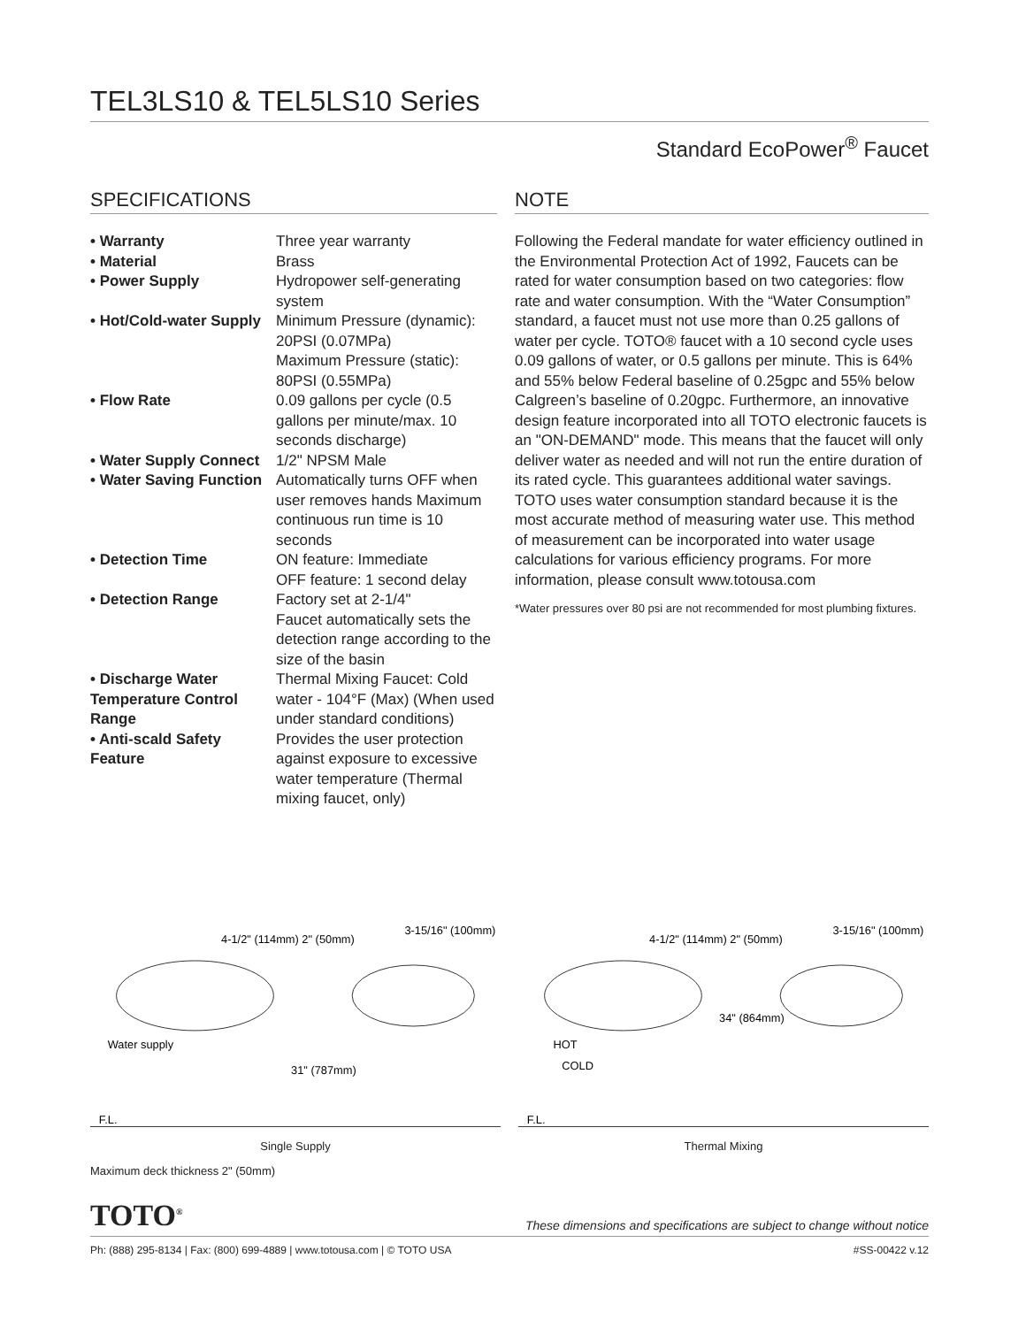TEL3LS10 & TEL5LS10 Series
Standard EcoPower<sup>®</sup> Faucet
SPECIFICATIONS
| • Warranty | Three year warranty |
| • Material | Brass |
| • Power Supply | Hydropower self-generating system |
| • Hot/Cold-water Supply | Minimum Pressure (dynamic): 20PSI (0.07MPa) Maximum Pressure (static): 80PSI (0.55MPa) |
| • Flow Rate | 0.09 gallons per cycle (0.5 gallons per minute/max. 10 seconds discharge) |
| • Water Supply Connect | 1/2" NPSM Male |
| • Water Saving Function | Automatically turns OFF when user removes hands Maximum continuous run time is 10 seconds |
| • Detection Time | ON feature: Immediate OFF feature: 1 second delay |
| • Detection Range | Factory set at 2-1/4" Faucet automatically sets the detection range according to the size of the basin |
| • Discharge Water Temperature Control Range | Thermal Mixing Faucet: Cold water - 104°F (Max) (When used under standard conditions) |
| • Anti-scald Safety Feature | Provides the user protection against exposure to excessive water temperature (Thermal mixing faucet, only) |
NOTE
Following the Federal mandate for water efficiency outlined in the Environmental Protection Act of 1992, Faucets can be rated for water consumption based on two categories: flow rate and water consumption. With the “Water Consumption” standard, a faucet must not use more than 0.25 gallons of water per cycle. TOTO® faucet with a 10 second cycle uses 0.09 gallons of water, or 0.5 gallons per minute. This is 64% and 55% below Federal baseline of 0.25gpc and 55% below Calgreen’s baseline of 0.20gpc. Furthermore, an innovative design feature incorporated into all TOTO electronic faucets is an "ON-DEMAND" mode. This means that the faucet will only deliver water as needed and will not run the entire duration of its rated cycle. This guarantees additional water savings. TOTO uses water consumption standard because it is the most accurate method of measuring water use. This method of measurement can be incorporated into water usage calculations for various efficiency programs. For more information, please consult www.totousa.com
*Water pressures over 80 psi are not recommended for most plumbing fixtures.
F.L.
Water supply
4-1/2" (114mm) 2" (50mm)
31" (787mm)
3-15/16" (100mm)
Single Supply
F.L.
HOT
COLD
4-1/2" (114mm) 2" (50mm)
34" (864mm)
3-15/16" (100mm)
Thermal Mixing
Maximum deck thickness 2" (50mm)
TOTO<sup>®</sup> These dimensions and specifications are subject to change without notice
Ph: (888) 295-8134 | Fax: (800) 699-4889 | www.totousa.com | © TOTO USA #SS-00422 v.12